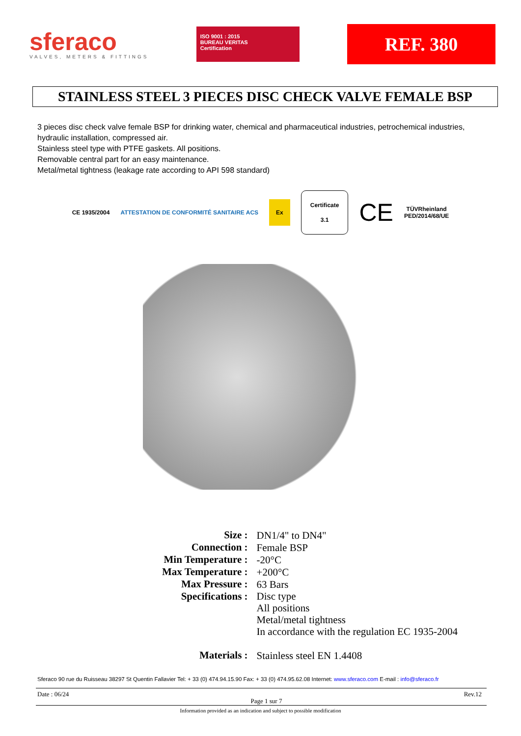sferaco
VALVES, METERS & FITTINGS
ISO 9001 : 2015
BUREAU VERITAS
Certification
REF. 380
STAINLESS STEEL 3 PIECES DISC CHECK VALVE FEMALE BSP
3 pieces disc check valve female BSP for drinking water, chemical and pharmaceutical industries, petrochemical industries, hydraulic installation, compressed air.
Stainless steel type with PTFE gaskets. All positions.
Removable central part for an easy maintenance.
Metal/metal tightness (leakage rate according to API 598 standard)
CE 1935/2004
ATTESTATION DE CONFORMITÉ SANITAIRE ACS
Ex
Certificate
3.1
CE
TÜVRheinland
PED/2014/68/UE
| Size : | DN1/4" to DN4" |
| Connection : | Female BSP |
| Min Temperature : | -20°C |
| Max Temperature : | +200°C |
| Max Pressure : | 63 Bars |
| Specifications : | Disc type All positions Metal/metal tightness In accordance with the regulation EC 1935-2004 |
| Materials : | Stainless steel EN 1.4408 |
Sferaco 90 rue du Ruisseau 38297 St Quentin Fallavier Tel: + 33 (0) 474.94.15.90 Fax: + 33 (0) 474.95.62.08 Internet: www.sferaco.com E-mail : info@sferaco.fr
Date : 06/24 Page 1 sur 7 Rev.12
Information provided as an indication and subject to possible modification